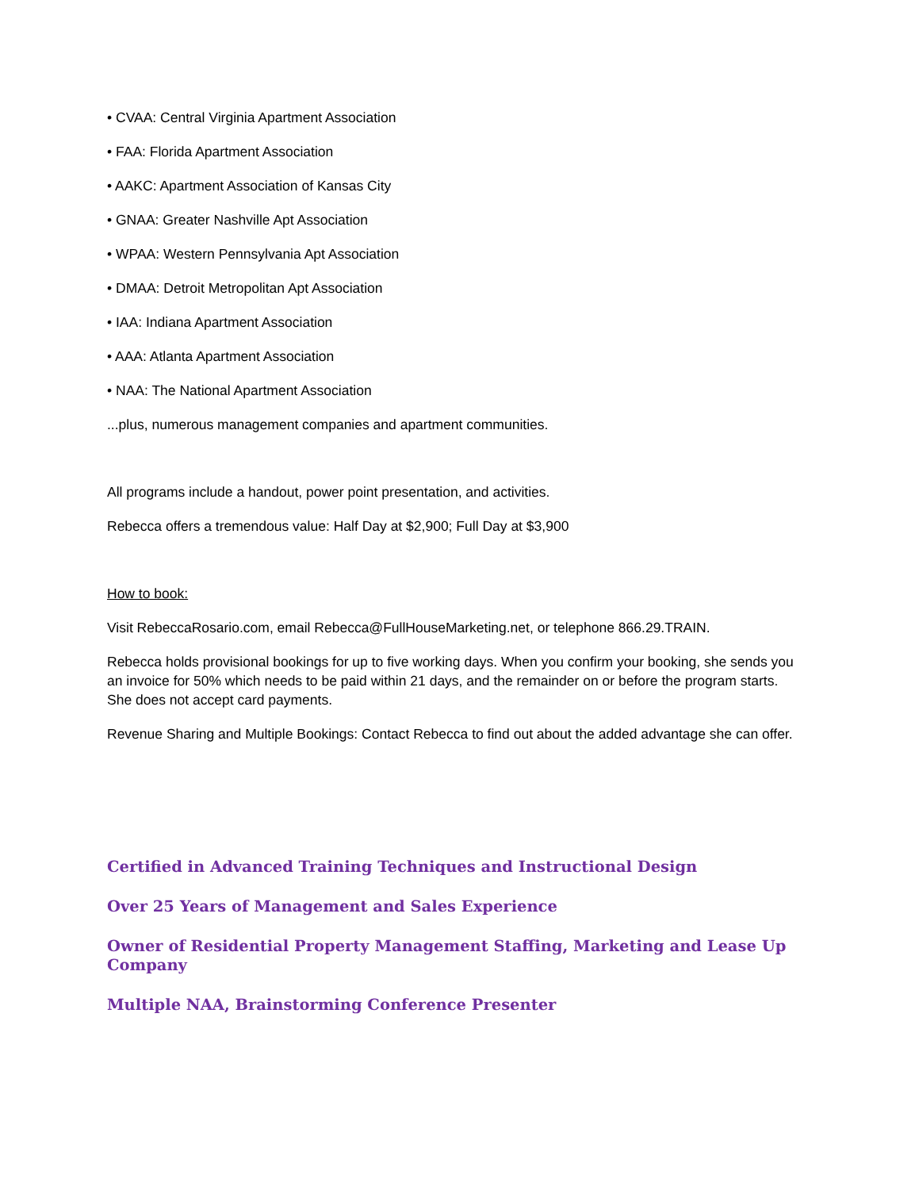• CVAA: Central Virginia Apartment Association
• FAA: Florida Apartment Association
• AAKC: Apartment Association of Kansas City
• GNAA: Greater Nashville Apt Association
• WPAA: Western Pennsylvania Apt Association
• DMAA: Detroit Metropolitan Apt Association
• IAA: Indiana Apartment Association
• AAA: Atlanta Apartment Association
• NAA: The National Apartment Association
...plus, numerous management companies and apartment communities.
All programs include a handout, power point presentation, and activities.
Rebecca offers a tremendous value: Half Day at $2,900; Full Day at $3,900
How to book:
Visit RebeccaRosario.com, email Rebecca@FullHouseMarketing.net, or telephone 866.29.TRAIN.
Rebecca holds provisional bookings for up to five working days. When you confirm your booking, she sends you an invoice for 50% which needs to be paid within 21 days, and the remainder on or before the program starts. She does not accept card payments.
Revenue Sharing and Multiple Bookings: Contact Rebecca to find out about the added advantage she can offer.
Certified in Advanced Training Techniques and Instructional Design
Over 25 Years of Management and Sales Experience
Owner of Residential Property Management Staffing, Marketing and Lease Up Company
Multiple NAA, Brainstorming Conference Presenter